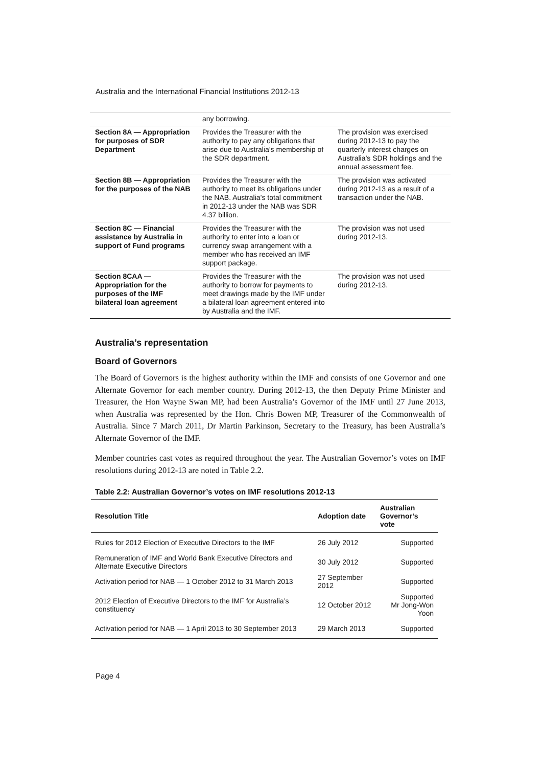Australia and the International Financial Institutions 2012-13
| | any borrowing. | |
| Section 8A — Appropriation for purposes of SDR Department | Provides the Treasurer with the authority to pay any obligations that arise due to Australia’s membership of the SDR department. | The provision was exercised during 2012-13 to pay the quarterly interest charges on Australia’s SDR holdings and the annual assessment fee. |
| Section 8B — Appropriation for the purposes of the NAB | Provides the Treasurer with the authority to meet its obligations under the NAB. Australia’s total commitment in 2012-13 under the NAB was SDR 4.37 billion. | The provision was activated during 2012-13 as a result of a transaction under the NAB. |
| Section 8C — Financial assistance by Australia in support of Fund programs | Provides the Treasurer with the authority to enter into a loan or currency swap arrangement with a member who has received an IMF support package. | The provision was not used during 2012-13. |
| Section 8CAA — Appropriation for the purposes of the IMF bilateral loan agreement | Provides the Treasurer with the authority to borrow for payments to meet drawings made by the IMF under a bilateral loan agreement entered into by Australia and the IMF. | The provision was not used during 2012-13. |
Australia’s representation
Board of Governors
The Board of Governors is the highest authority within the IMF and consists of one Governor and one Alternate Governor for each member country. During 2012-13, the then Deputy Prime Minister and Treasurer, the Hon Wayne Swan MP, had been Australia’s Governor of the IMF until 27 June 2013, when Australia was represented by the Hon. Chris Bowen MP, Treasurer of the Commonwealth of Australia. Since 7 March 2011, Dr Martin Parkinson, Secretary to the Treasury, has been Australia’s Alternate Governor of the IMF.
Member countries cast votes as required throughout the year. The Australian Governor’s votes on IMF resolutions during 2012-13 are noted in Table 2.2.
Table 2.2: Australian Governor’s votes on IMF resolutions 2012-13
| Resolution Title | Adoption date | Australian Governor’s vote |
| --- | --- | --- |
| Rules for 2012 Election of Executive Directors to the IMF | 26 July 2012 | Supported |
| Remuneration of IMF and World Bank Executive Directors and Alternate Executive Directors | 30 July 2012 | Supported |
| Activation period for NAB — 1 October 2012 to 31 March 2013 | 27 September 2012 | Supported |
| 2012 Election of Executive Directors to the IMF for Australia’s constituency | 12 October 2012 | Supported Mr Jong-Won Yoon |
| Activation period for NAB — 1 April 2013 to 30 September 2013 | 29 March 2013 | Supported |
Page 4